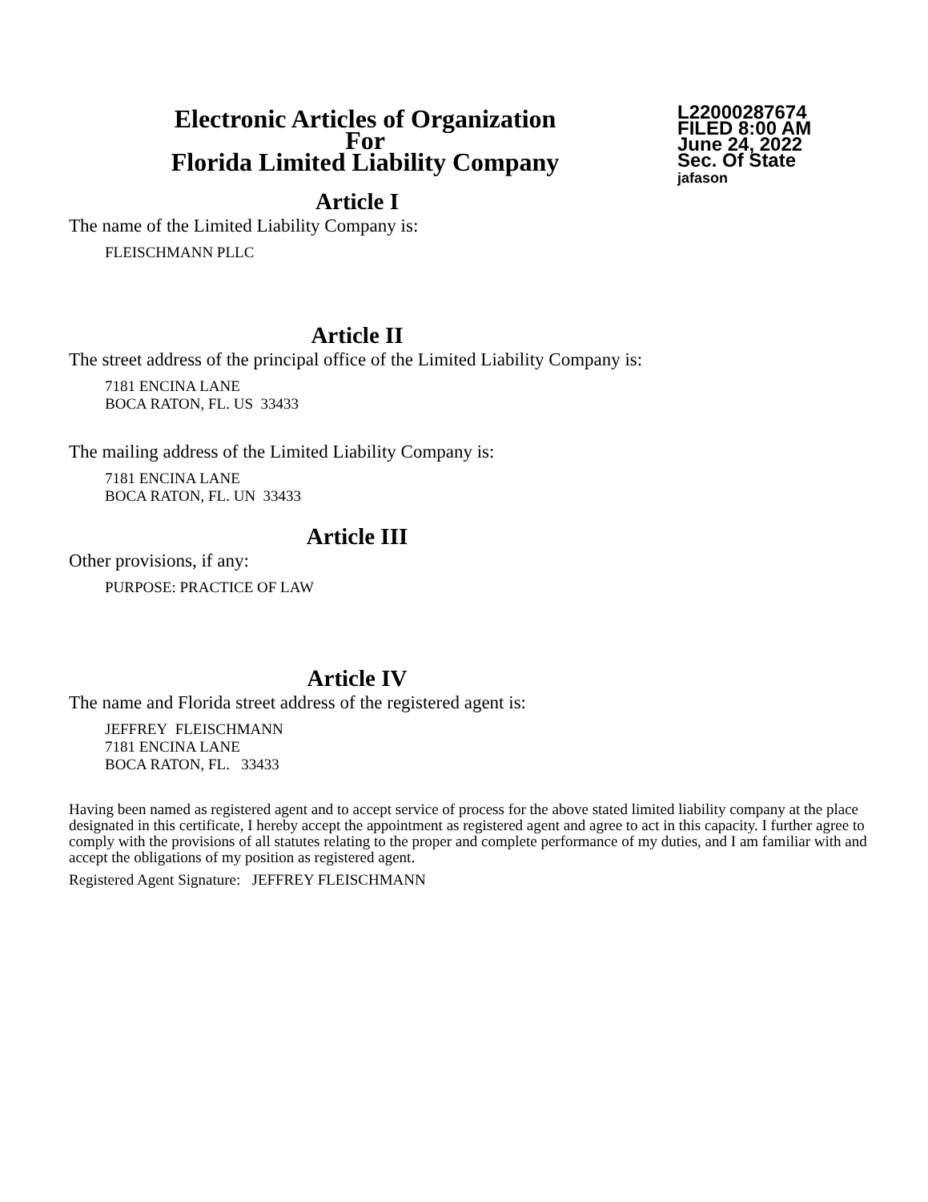Electronic Articles of Organization
For
Florida Limited Liability Company
L22000287674
FILED 8:00 AM
June 24, 2022
Sec. Of State
jafason
Article I
The name of the Limited Liability Company is:
FLEISCHMANN PLLC
Article II
The street address of the principal office of the Limited Liability Company is:
7181 ENCINA LANE
BOCA RATON, FL. US 33433
The mailing address of the Limited Liability Company is:
7181 ENCINA LANE
BOCA RATON, FL. UN 33433
Article III
Other provisions, if any:
PURPOSE: PRACTICE OF LAW
Article IV
The name and Florida street address of the registered agent is:
JEFFREY FLEISCHMANN
7181 ENCINA LANE
BOCA RATON, FL. 33433
Having been named as registered agent and to accept service of process for the above stated limited liability company at the place designated in this certificate, I hereby accept the appointment as registered agent and agree to act in this capacity. I further agree to comply with the provisions of all statutes relating to the proper and complete performance of my duties, and I am familiar with and accept the obligations of my position as registered agent.
Registered Agent Signature: JEFFREY FLEISCHMANN